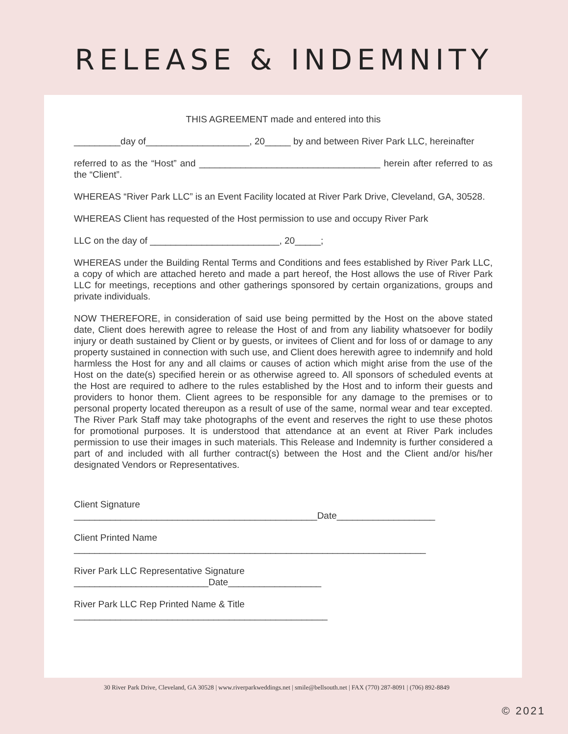RELEASE & INDEMNITY
THIS AGREEMENT made and entered into this
_________day of____________________, 20_____ by and between River Park LLC, hereinafter
referred to as the “Host” and ___________________________________ herein after referred to as the “Client”.
WHEREAS “River Park LLC” is an Event Facility located at River Park Drive, Cleveland, GA, 30528.
WHEREAS Client has requested of the Host permission to use and occupy River Park
LLC on the day of _________________________, 20_____;
WHEREAS under the Building Rental Terms and Conditions and fees established by River Park LLC, a copy of which are attached hereto and made a part hereof, the Host allows the use of River Park LLC for meetings, receptions and other gatherings sponsored by certain organizations, groups and private individuals.
NOW THEREFORE, in consideration of said use being permitted by the Host on the above stated date, Client does herewith agree to release the Host of and from any liability whatsoever for bodily injury or death sustained by Client or by guests, or invitees of Client and for loss of or damage to any property sustained in connection with such use, and Client does herewith agree to indemnify and hold harmless the Host for any and all claims or causes of action which might arise from the use of the Host on the date(s) specified herein or as otherwise agreed to. All sponsors of scheduled events at the Host are required to adhere to the rules established by the Host and to inform their guests and providers to honor them. Client agrees to be responsible for any damage to the premises or to personal property located thereupon as a result of use of the same, normal wear and tear excepted. The River Park Staff may take photographs of the event and reserves the right to use these photos for promotional purposes. It is understood that attendance at an event at River Park includes permission to use their images in such materials. This Release and Indemnity is further considered a part of and included with all further contract(s) between the Host and the Client and/or his/her designated Vendors or Representatives.
Client Signature _______________________________________________Date___________________
Client Printed Name ____________________________________________________________________
River Park LLC Representative Signature __________________________Date__________________
River Park LLC Rep Printed Name & Title _________________________________________________
30 River Park Drive, Cleveland, GA 30528 | www.riverparkweddings.net | smile@bellsouth.net | FAX (770) 287-8091 | (706) 892-8849
© 2021